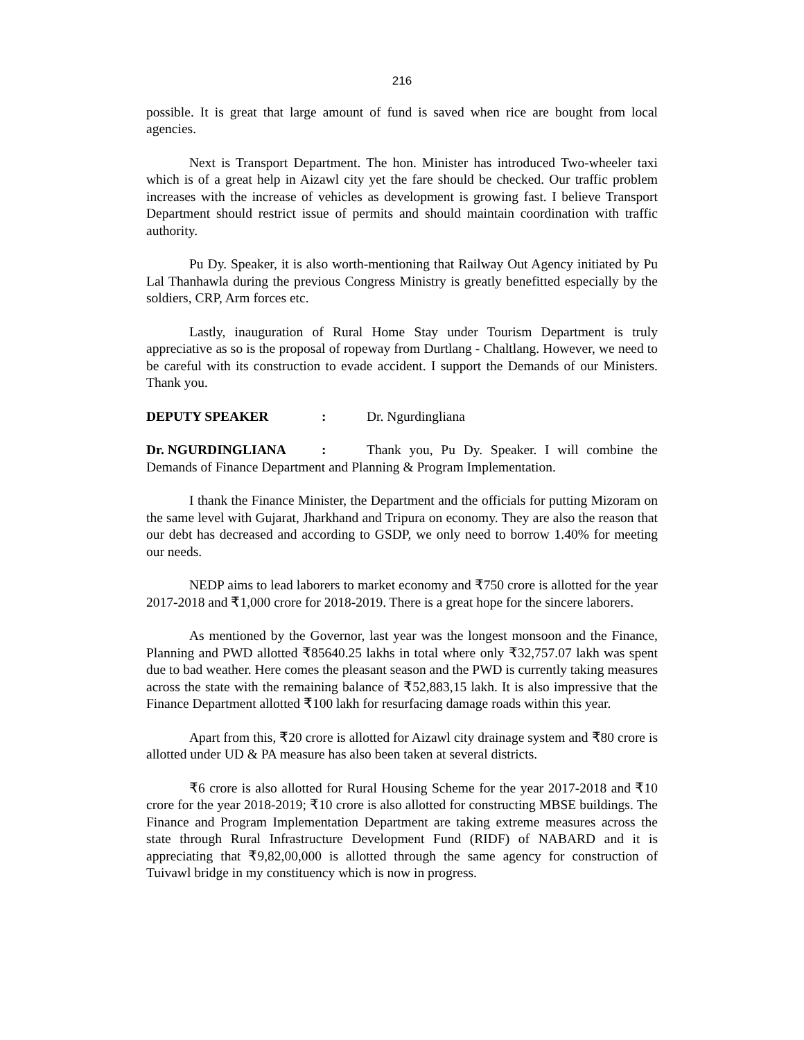216
possible. It is great that large amount of fund is saved when rice are bought from local agencies.
Next is Transport Department. The hon. Minister has introduced Two-wheeler taxi which is of a great help in Aizawl city yet the fare should be checked. Our traffic problem increases with the increase of vehicles as development is growing fast. I believe Transport Department should restrict issue of permits and should maintain coordination with traffic authority.
Pu Dy. Speaker, it is also worth-mentioning that Railway Out Agency initiated by Pu Lal Thanhawla during the previous Congress Ministry is greatly benefitted especially by the soldiers, CRP, Arm forces etc.
Lastly, inauguration of Rural Home Stay under Tourism Department is truly appreciative as so is the proposal of ropeway from Durtlang - Chaltlang. However, we need to be careful with its construction to evade accident. I support the Demands of our Ministers. Thank you.
DEPUTY SPEAKER: Dr. Ngurdingliana
Dr. NGURDINGLIANA: Thank you, Pu Dy. Speaker. I will combine the Demands of Finance Department and Planning & Program Implementation.
I thank the Finance Minister, the Department and the officials for putting Mizoram on the same level with Gujarat, Jharkhand and Tripura on economy. They are also the reason that our debt has decreased and according to GSDP, we only need to borrow 1.40% for meeting our needs.
NEDP aims to lead laborers to market economy and ₹750 crore is allotted for the year 2017-2018 and ₹1,000 crore for 2018-2019. There is a great hope for the sincere laborers.
As mentioned by the Governor, last year was the longest monsoon and the Finance, Planning and PWD allotted ₹85640.25 lakhs in total where only ₹32,757.07 lakh was spent due to bad weather. Here comes the pleasant season and the PWD is currently taking measures across the state with the remaining balance of ₹52,883,15 lakh. It is also impressive that the Finance Department allotted ₹100 lakh for resurfacing damage roads within this year.
Apart from this, ₹20 crore is allotted for Aizawl city drainage system and ₹80 crore is allotted under UD & PA measure has also been taken at several districts.
₹6 crore is also allotted for Rural Housing Scheme for the year 2017-2018 and ₹10 crore for the year 2018-2019; ₹10 crore is also allotted for constructing MBSE buildings. The Finance and Program Implementation Department are taking extreme measures across the state through Rural Infrastructure Development Fund (RIDF) of NABARD and it is appreciating that ₹9,82,00,000 is allotted through the same agency for construction of Tuivawl bridge in my constituency which is now in progress.